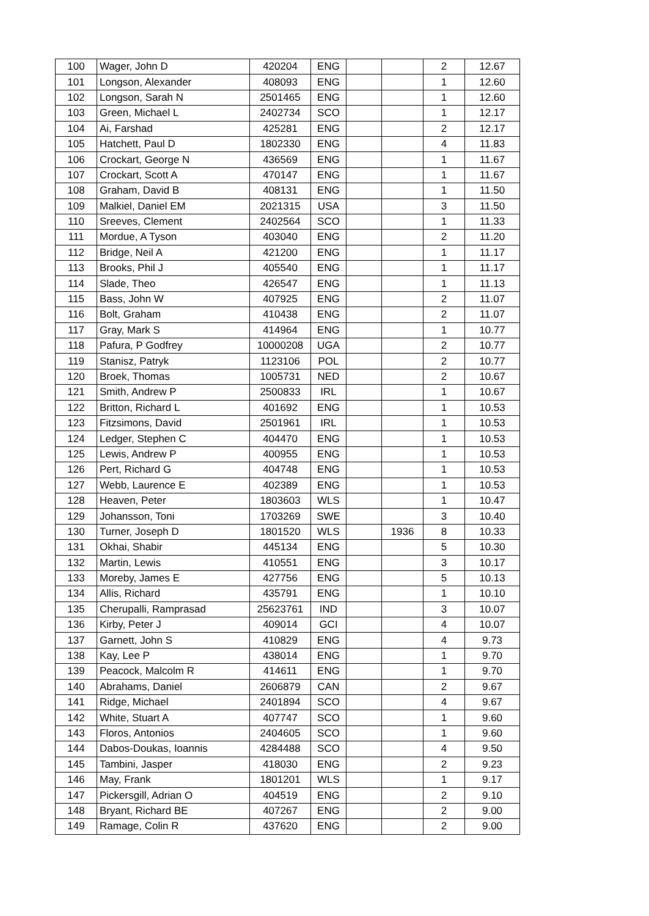| 100 | Wager, John D | 420204 | ENG | | | 2 | 12.67 |
| 101 | Longson, Alexander | 408093 | ENG | | | 1 | 12.60 |
| 102 | Longson, Sarah N | 2501465 | ENG | | | 1 | 12.60 |
| 103 | Green, Michael L | 2402734 | SCO | | | 1 | 12.17 |
| 104 | Ai, Farshad | 425281 | ENG | | | 2 | 12.17 |
| 105 | Hatchett, Paul D | 1802330 | ENG | | | 4 | 11.83 |
| 106 | Crockart, George N | 436569 | ENG | | | 1 | 11.67 |
| 107 | Crockart, Scott A | 470147 | ENG | | | 1 | 11.67 |
| 108 | Graham, David B | 408131 | ENG | | | 1 | 11.50 |
| 109 | Malkiel, Daniel EM | 2021315 | USA | | | 3 | 11.50 |
| 110 | Sreeves, Clement | 2402564 | SCO | | | 1 | 11.33 |
| 111 | Mordue, A Tyson | 403040 | ENG | | | 2 | 11.20 |
| 112 | Bridge, Neil A | 421200 | ENG | | | 1 | 11.17 |
| 113 | Brooks, Phil J | 405540 | ENG | | | 1 | 11.17 |
| 114 | Slade, Theo | 426547 | ENG | | | 1 | 11.13 |
| 115 | Bass, John W | 407925 | ENG | | | 2 | 11.07 |
| 116 | Bolt, Graham | 410438 | ENG | | | 2 | 11.07 |
| 117 | Gray, Mark S | 414964 | ENG | | | 1 | 10.77 |
| 118 | Pafura, P Godfrey | 10000208 | UGA | | | 2 | 10.77 |
| 119 | Stanisz, Patryk | 1123106 | POL | | | 2 | 10.77 |
| 120 | Broek, Thomas | 1005731 | NED | | | 2 | 10.67 |
| 121 | Smith, Andrew P | 2500833 | IRL | | | 1 | 10.67 |
| 122 | Britton, Richard L | 401692 | ENG | | | 1 | 10.53 |
| 123 | Fitzsimons, David | 2501961 | IRL | | | 1 | 10.53 |
| 124 | Ledger, Stephen C | 404470 | ENG | | | 1 | 10.53 |
| 125 | Lewis, Andrew P | 400955 | ENG | | | 1 | 10.53 |
| 126 | Pert, Richard G | 404748 | ENG | | | 1 | 10.53 |
| 127 | Webb, Laurence E | 402389 | ENG | | | 1 | 10.53 |
| 128 | Heaven, Peter | 1803603 | WLS | | | 1 | 10.47 |
| 129 | Johansson, Toni | 1703269 | SWE | | | 3 | 10.40 |
| 130 | Turner, Joseph D | 1801520 | WLS | | 1936 | 8 | 10.33 |
| 131 | Okhai, Shabir | 445134 | ENG | | | 5 | 10.30 |
| 132 | Martin, Lewis | 410551 | ENG | | | 3 | 10.17 |
| 133 | Moreby, James E | 427756 | ENG | | | 5 | 10.13 |
| 134 | Allis, Richard | 435791 | ENG | | | 1 | 10.10 |
| 135 | Cherupalli, Ramprasad | 25623761 | IND | | | 3 | 10.07 |
| 136 | Kirby, Peter J | 409014 | GCI | | | 4 | 10.07 |
| 137 | Garnett, John S | 410829 | ENG | | | 4 | 9.73 |
| 138 | Kay, Lee P | 438014 | ENG | | | 1 | 9.70 |
| 139 | Peacock, Malcolm R | 414611 | ENG | | | 1 | 9.70 |
| 140 | Abrahams, Daniel | 2606879 | CAN | | | 2 | 9.67 |
| 141 | Ridge, Michael | 2401894 | SCO | | | 4 | 9.67 |
| 142 | White, Stuart A | 407747 | SCO | | | 1 | 9.60 |
| 143 | Floros, Antonios | 2404605 | SCO | | | 1 | 9.60 |
| 144 | Dabos-Doukas, Ioannis | 4284488 | SCO | | | 4 | 9.50 |
| 145 | Tambini, Jasper | 418030 | ENG | | | 2 | 9.23 |
| 146 | May, Frank | 1801201 | WLS | | | 1 | 9.17 |
| 147 | Pickersgill, Adrian O | 404519 | ENG | | | 2 | 9.10 |
| 148 | Bryant, Richard BE | 407267 | ENG | | | 2 | 9.00 |
| 149 | Ramage, Colin R | 437620 | ENG | | | 2 | 9.00 |